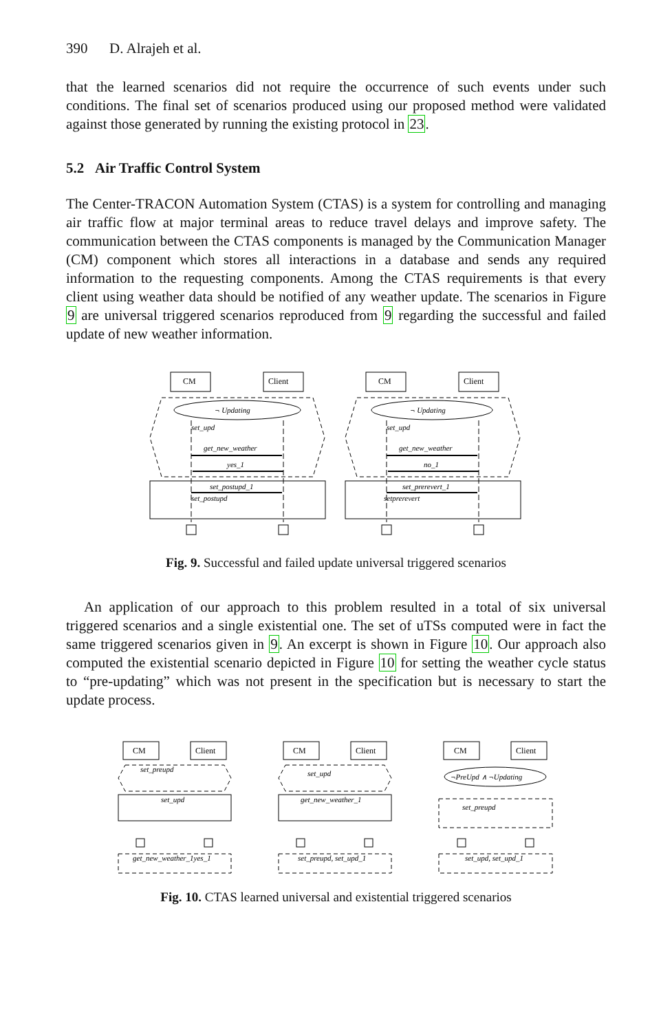390 D. Alrajeh et al.
that the learned scenarios did not require the occurrence of such events under such conditions. The final set of scenarios produced using our proposed method were validated against those generated by running the existing protocol in 23.
5.2 Air Traffic Control System
The Center-TRACON Automation System (CTAS) is a system for controlling and managing air traffic flow at major terminal areas to reduce travel delays and improve safety. The communication between the CTAS components is managed by the Communication Manager (CM) component which stores all interactions in a database and sends any required information to the requesting components. Among the CTAS requirements is that every client using weather data should be notified of any weather update. The scenarios in Figure 9 are universal triggered scenarios reproduced from 9 regarding the successful and failed update of new weather information.
CM
Client
CM
Client
¬ Updating
¬ Updating
set_upd
get_new_weather
yes_1
set_postupd_1
set_postupd
set_upd
get_new_weather
no_1
set_prerevert_1
setprerevert
Fig. 9. Successful and failed update universal triggered scenarios
An application of our approach to this problem resulted in a total of six universal triggered scenarios and a single existential one. The set of uTSs computed were in fact the same triggered scenarios given in 9. An excerpt is shown in Figure 10. Our approach also computed the existential scenario depicted in Figure 10 for setting the weather cycle status to “pre-updating” which was not present in the specification but is necessary to start the update process.
CM
Client
CM
Client
CM
Client
set_preupd
set_upd
get_new_weather_1yes_1
set_upd
get_new_weather_1
set_preupd, set_upd_1
¬PreUpd ∧ ¬Updating
set_preupd
set_upd, set_upd_1
Fig. 10. CTAS learned universal and existential triggered scenarios